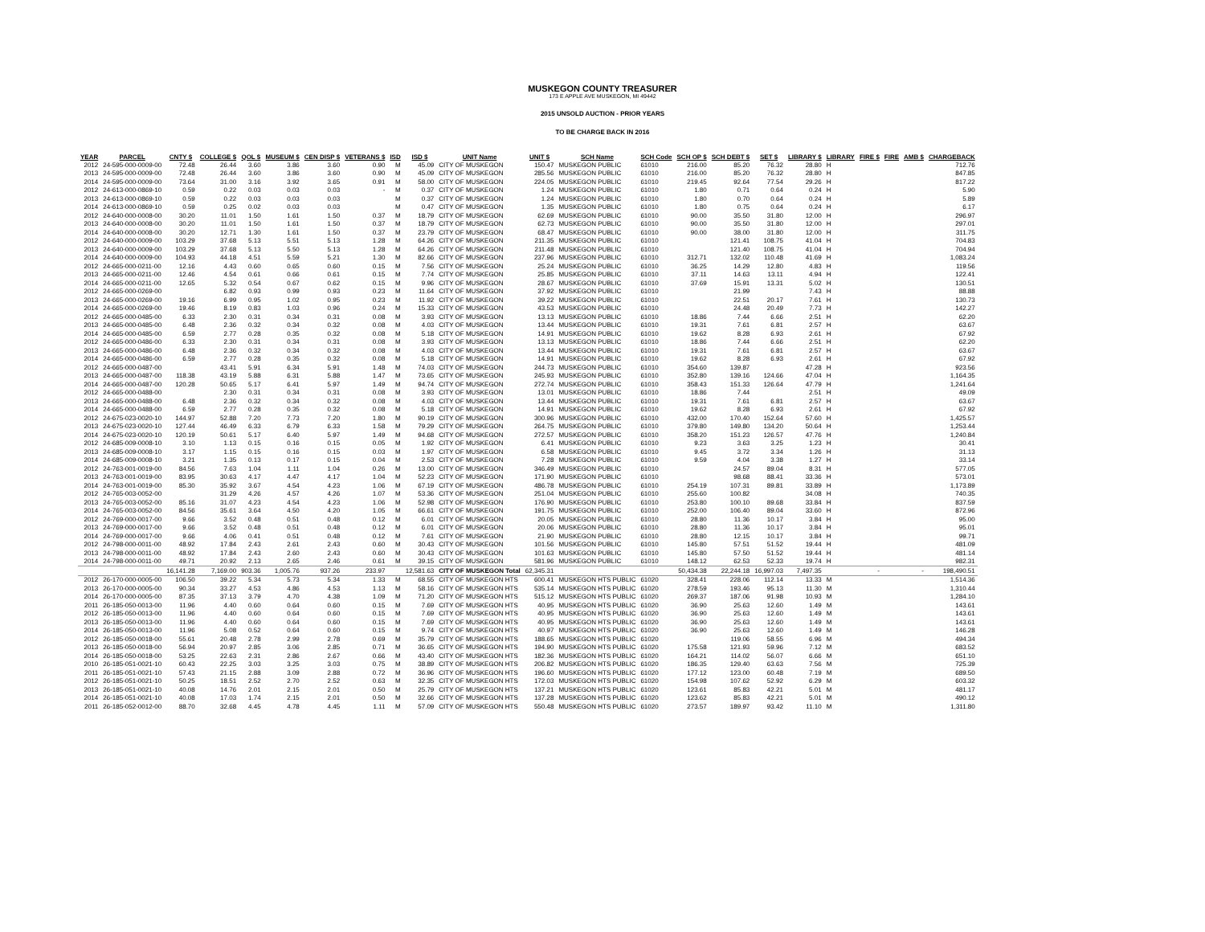MUSKEGON COUNTY TREASURER
173 E APPLE AVE MUSKEGON, MI 49442
2015 UNSOLD AUCTION - PRIOR YEARS
TO BE CHARGE BACK IN 2016
| YEAR | PARCEL | CNTY $ | COLLEGE $ | QOL $ | MUSEUM $ | CEN DISP $ | VETERANS $ | ISD | ISD $ | UNIT Name | UNIT $ | SCH Name | SCH Code | SCH OP $ | SCH DEBT $ | SET $ | LIBRARY $ | LIBRARY | FIRE $ | FIRE | AMB $ | CHARGEBACK |
| --- | --- | --- | --- | --- | --- | --- | --- | --- | --- | --- | --- | --- | --- | --- | --- | --- | --- | --- | --- | --- | --- | --- |
| 2012 | 24-595-000-0009-00 | 72.48 | 26.44 | 3.60 | 3.86 | 3.60 | 0.90 | M | 45.09 | CITY OF MUSKEGON | 150.47 | MUSKEGON PUBLIC | 61010 | 216.00 | 85.20 | 76.32 | 28.80 | H | | | | 712.76 |
| 2013 | 24-595-000-0009-00 | 72.48 | 26.44 | 3.60 | 3.86 | 3.60 | 0.90 | M | 45.09 | CITY OF MUSKEGON | 285.56 | MUSKEGON PUBLIC | 61010 | 216.00 | 85.20 | 76.32 | 28.80 | H | | | | 847.85 |
| 2014 | 24-595-000-0009-00 | 73.64 | 31.00 | 3.16 | 3.92 | 3.65 | 0.91 | M | 58.00 | CITY OF MUSKEGON | 224.05 | MUSKEGON PUBLIC | 61010 | 219.45 | 92.64 | 77.54 | 29.26 | H | | | | 817.22 |
| 2012 | 24-613-000-0869-10 | 0.59 | 0.22 | 0.03 | 0.03 | 0.03 | - | M | 0.37 | CITY OF MUSKEGON | 1.24 | MUSKEGON PUBLIC | 61010 | 1.80 | 0.71 | 0.64 | 0.24 | H | | | | 5.90 |
| 2013 | 24-613-000-0869-10 | 0.59 | 0.22 | 0.03 | 0.03 | 0.03 | | M | 0.37 | CITY OF MUSKEGON | 1.24 | MUSKEGON PUBLIC | 61010 | 1.80 | 0.70 | 0.64 | 0.24 | H | | | | 5.89 |
| 2014 | 24-613-000-0869-10 | 0.59 | 0.25 | 0.02 | 0.03 | 0.03 | | M | 0.47 | CITY OF MUSKEGON | 1.35 | MUSKEGON PUBLIC | 61010 | 1.80 | 0.75 | 0.64 | 0.24 | H | | | | 6.17 |
| 2012 | 24-640-000-0008-00 | 30.20 | 11.01 | 1.50 | 1.61 | 1.50 | 0.37 | M | 18.79 | CITY OF MUSKEGON | 62.69 | MUSKEGON PUBLIC | 61010 | 90.00 | 35.50 | 31.80 | 12.00 | H | | | | 296.97 |
| 2013 | 24-640-000-0008-00 | 30.20 | 11.01 | 1.50 | 1.61 | 1.50 | 0.37 | M | 18.79 | CITY OF MUSKEGON | 62.73 | MUSKEGON PUBLIC | 61010 | 90.00 | 35.50 | 31.80 | 12.00 | H | | | | 297.01 |
| 2014 | 24-640-000-0008-00 | 30.20 | 12.71 | 1.30 | 1.61 | 1.50 | 0.37 | M | 23.79 | CITY OF MUSKEGON | 68.47 | MUSKEGON PUBLIC | 61010 | 90.00 | 38.00 | 31.80 | 12.00 | H | | | | 311.75 |
| 2012 | 24-640-000-0009-00 | 103.29 | 37.68 | 5.13 | 5.51 | 5.13 | 1.28 | M | 64.26 | CITY OF MUSKEGON | 211.35 | MUSKEGON PUBLIC | 61010 | | 121.41 | 108.75 | 41.04 | H | | | | 704.83 |
| 2013 | 24-640-000-0009-00 | 103.29 | 37.68 | 5.13 | 5.50 | 5.13 | 1.28 | M | 64.26 | CITY OF MUSKEGON | 211.48 | MUSKEGON PUBLIC | 61010 | | 121.40 | 108.75 | 41.04 | H | | | | 704.94 |
| 2014 | 24-640-000-0009-00 | 104.93 | 44.18 | 4.51 | 5.59 | 5.21 | 1.30 | M | 82.66 | CITY OF MUSKEGON | 237.96 | MUSKEGON PUBLIC | 61010 | 312.71 | 132.02 | 110.48 | 41.69 | H | | | | 1,083.24 |
| 2012 | 24-665-000-0211-00 | 12.16 | 4.43 | 0.60 | 0.65 | 0.60 | 0.15 | M | 7.56 | CITY OF MUSKEGON | 25.24 | MUSKEGON PUBLIC | 61010 | 36.25 | 14.29 | 12.80 | 4.83 | H | | | | 119.56 |
| 2013 | 24-665-000-0211-00 | 12.46 | 4.54 | 0.61 | 0.66 | 0.61 | 0.15 | M | 7.74 | CITY OF MUSKEGON | 25.85 | MUSKEGON PUBLIC | 61010 | 37.11 | 14.63 | 13.11 | 4.94 | H | | | | 122.41 |
| 2014 | 24-665-000-0211-00 | 12.65 | 5.32 | 0.54 | 0.67 | 0.62 | 0.15 | M | 9.96 | CITY OF MUSKEGON | 28.67 | MUSKEGON PUBLIC | 61010 | 37.69 | 15.91 | 13.31 | 5.02 | H | | | | 130.51 |
| 2012 | 24-665-000-0269-00 | | 6.82 | 0.93 | 0.99 | 0.93 | 0.23 | M | 11.64 | CITY OF MUSKEGON | 37.92 | MUSKEGON PUBLIC | 61010 | | 21.99 | | 7.43 | H | | | | 88.88 |
| 2013 | 24-665-000-0269-00 | 19.16 | 6.99 | 0.95 | 1.02 | 0.95 | 0.23 | M | 11.92 | CITY OF MUSKEGON | 39.22 | MUSKEGON PUBLIC | 61010 | | 22.51 | 20.17 | 7.61 | H | | | | 130.73 |
| 2014 | 24-665-000-0269-00 | 19.46 | 8.19 | 0.83 | 1.03 | 0.96 | 0.24 | M | 15.33 | CITY OF MUSKEGON | 43.53 | MUSKEGON PUBLIC | 61010 | | 24.48 | 20.49 | 7.73 | H | | | | 142.27 |
| 2012 | 24-665-000-0485-00 | 6.33 | 2.30 | 0.31 | 0.34 | 0.31 | 0.08 | M | 3.93 | CITY OF MUSKEGON | 13.13 | MUSKEGON PUBLIC | 61010 | 18.86 | 7.44 | 6.66 | 2.51 | H | | | | 62.20 |
| 2013 | 24-665-000-0485-00 | 6.48 | 2.36 | 0.32 | 0.34 | 0.32 | 0.08 | M | 4.03 | CITY OF MUSKEGON | 13.44 | MUSKEGON PUBLIC | 61010 | 19.31 | 7.61 | 6.81 | 2.57 | H | | | | 63.67 |
| 2014 | 24-665-000-0485-00 | 6.59 | 2.77 | 0.28 | 0.35 | 0.32 | 0.08 | M | 5.18 | CITY OF MUSKEGON | 14.91 | MUSKEGON PUBLIC | 61010 | 19.62 | 8.28 | 6.93 | 2.61 | H | | | | 67.92 |
| 2012 | 24-665-000-0486-00 | 6.33 | 2.30 | 0.31 | 0.34 | 0.31 | 0.08 | M | 3.93 | CITY OF MUSKEGON | 13.13 | MUSKEGON PUBLIC | 61010 | 18.86 | 7.44 | 6.66 | 2.51 | H | | | | 62.20 |
| 2013 | 24-665-000-0486-00 | 6.48 | 2.36 | 0.32 | 0.34 | 0.32 | 0.08 | M | 4.03 | CITY OF MUSKEGON | 13.44 | MUSKEGON PUBLIC | 61010 | 19.31 | 7.61 | 6.81 | 2.57 | H | | | | 63.67 |
| 2014 | 24-665-000-0486-00 | 6.59 | 2.77 | 0.28 | 0.35 | 0.32 | 0.08 | M | 5.18 | CITY OF MUSKEGON | 14.91 | MUSKEGON PUBLIC | 61010 | 19.62 | 8.28 | 6.93 | 2.61 | H | | | | 67.92 |
| 2012 | 24-665-000-0487-00 | | 43.41 | 5.91 | 6.34 | 5.91 | 1.48 | M | 74.03 | CITY OF MUSKEGON | 244.73 | MUSKEGON PUBLIC | 61010 | 354.60 | 139.87 | | 47.28 | H | | | | 923.56 |
| 2013 | 24-665-000-0487-00 | 118.38 | 43.19 | 5.88 | 6.31 | 5.88 | 1.47 | M | 73.65 | CITY OF MUSKEGON | 245.93 | MUSKEGON PUBLIC | 61010 | 352.80 | 139.16 | 124.66 | 47.04 | H | | | | 1,164.35 |
| 2014 | 24-665-000-0487-00 | 120.28 | 50.65 | 5.17 | 6.41 | 5.97 | 1.49 | M | 94.74 | CITY OF MUSKEGON | 272.74 | MUSKEGON PUBLIC | 61010 | 358.43 | 151.33 | 126.64 | 47.79 | H | | | | 1,241.64 |
| 2012 | 24-665-000-0488-00 | | 2.30 | 0.31 | 0.34 | 0.31 | 0.08 | M | 3.93 | CITY OF MUSKEGON | 13.01 | MUSKEGON PUBLIC | 61010 | 18.86 | 7.44 | | 2.51 | H | | | | 49.09 |
| 2013 | 24-665-000-0488-00 | 6.48 | 2.36 | 0.32 | 0.34 | 0.32 | 0.08 | M | 4.03 | CITY OF MUSKEGON | 13.44 | MUSKEGON PUBLIC | 61010 | 19.31 | 7.61 | 6.81 | 2.57 | H | | | | 63.67 |
| 2014 | 24-665-000-0488-00 | 6.59 | 2.77 | 0.28 | 0.35 | 0.32 | 0.08 | M | 5.18 | CITY OF MUSKEGON | 14.91 | MUSKEGON PUBLIC | 61010 | 19.62 | 8.28 | 6.93 | 2.61 | H | | | | 67.92 |
| 2012 | 24-675-023-0020-10 | 144.97 | 52.88 | 7.20 | 7.73 | 7.20 | 1.80 | M | 90.19 | CITY OF MUSKEGON | 300.96 | MUSKEGON PUBLIC | 61010 | 432.00 | 170.40 | 152.64 | 57.60 | H | | | | 1,425.57 |
| 2013 | 24-675-023-0020-10 | 127.44 | 46.49 | 6.33 | 6.79 | 6.33 | 1.58 | M | 79.29 | CITY OF MUSKEGON | 264.75 | MUSKEGON PUBLIC | 61010 | 379.80 | 149.80 | 134.20 | 50.64 | H | | | | 1,253.44 |
| 2014 | 24-675-023-0020-10 | 120.19 | 50.61 | 5.17 | 6.40 | 5.97 | 1.49 | M | 94.68 | CITY OF MUSKEGON | 272.57 | MUSKEGON PUBLIC | 61010 | 358.20 | 151.23 | 126.57 | 47.76 | H | | | | 1,240.84 |
| 2012 | 24-685-009-0008-10 | 3.10 | 1.13 | 0.15 | 0.16 | 0.15 | 0.05 | M | 1.92 | CITY OF MUSKEGON | 6.41 | MUSKEGON PUBLIC | 61010 | 9.23 | 3.63 | 3.25 | 1.23 | H | | | | 30.41 |
| 2013 | 24-685-009-0008-10 | 3.17 | 1.15 | 0.15 | 0.16 | 0.15 | 0.03 | M | 1.97 | CITY OF MUSKEGON | 6.58 | MUSKEGON PUBLIC | 61010 | 9.45 | 3.72 | 3.34 | 1.26 | H | | | | 31.13 |
| 2014 | 24-685-009-0008-10 | 3.21 | 1.35 | 0.13 | 0.17 | 0.15 | 0.04 | M | 2.53 | CITY OF MUSKEGON | 7.28 | MUSKEGON PUBLIC | 61010 | 9.59 | 4.04 | 3.38 | 1.27 | H | | | | 33.14 |
| 2012 | 24-763-001-0019-00 | 84.56 | 7.63 | 1.04 | 1.11 | 1.04 | 0.26 | M | 13.00 | CITY OF MUSKEGON | 346.49 | MUSKEGON PUBLIC | 61010 | | 24.57 | 89.04 | 8.31 | H | | | | 577.05 |
| 2013 | 24-763-001-0019-00 | 83.95 | 30.63 | 4.17 | 4.47 | 4.17 | 1.04 | M | 52.23 | CITY OF MUSKEGON | 171.90 | MUSKEGON PUBLIC | 61010 | | 98.68 | 88.41 | 33.36 | H | | | | 573.01 |
| 2014 | 24-763-001-0019-00 | 85.30 | 35.92 | 3.67 | 4.54 | 4.23 | 1.06 | M | 67.19 | CITY OF MUSKEGON | 486.78 | MUSKEGON PUBLIC | 61010 | 254.19 | 107.31 | 89.81 | 33.89 | H | | | | 1,173.89 |
| 2012 | 24-765-003-0052-00 | | 31.29 | 4.26 | 4.57 | 4.26 | 1.07 | M | 53.36 | CITY OF MUSKEGON | 251.04 | MUSKEGON PUBLIC | 61010 | 255.60 | 100.82 | | 34.08 | H | | | | 740.35 |
| 2013 | 24-765-003-0052-00 | 85.16 | 31.07 | 4.23 | 4.54 | 4.23 | 1.06 | M | 52.98 | CITY OF MUSKEGON | 176.90 | MUSKEGON PUBLIC | 61010 | 253.80 | 100.10 | 89.68 | 33.84 | H | | | | 837.59 |
| 2014 | 24-765-003-0052-00 | 84.56 | 35.61 | 3.64 | 4.50 | 4.20 | 1.05 | M | 66.61 | CITY OF MUSKEGON | 191.75 | MUSKEGON PUBLIC | 61010 | 252.00 | 106.40 | 89.04 | 33.60 | H | | | | 872.96 |
| 2012 | 24-769-000-0017-00 | 9.66 | 3.52 | 0.48 | 0.51 | 0.48 | 0.12 | M | 6.01 | CITY OF MUSKEGON | 20.05 | MUSKEGON PUBLIC | 61010 | 28.80 | 11.36 | 10.17 | 3.84 | H | | | | 95.00 |
| 2013 | 24-769-000-0017-00 | 9.66 | 3.52 | 0.48 | 0.51 | 0.48 | 0.12 | M | 6.01 | CITY OF MUSKEGON | 20.06 | MUSKEGON PUBLIC | 61010 | 28.80 | 11.36 | 10.17 | 3.84 | H | | | | 95.01 |
| 2014 | 24-769-000-0017-00 | 9.66 | 4.06 | 0.41 | 0.51 | 0.48 | 0.12 | M | 7.61 | CITY OF MUSKEGON | 21.90 | MUSKEGON PUBLIC | 61010 | 28.80 | 12.15 | 10.17 | 3.84 | H | | | | 99.71 |
| 2012 | 24-798-000-0011-00 | 48.92 | 17.84 | 2.43 | 2.61 | 2.43 | 0.60 | M | 30.43 | CITY OF MUSKEGON | 101.56 | MUSKEGON PUBLIC | 61010 | 145.80 | 57.51 | 51.52 | 19.44 | H | | | | 481.09 |
| 2013 | 24-798-000-0011-00 | 48.92 | 17.84 | 2.43 | 2.60 | 2.43 | 0.60 | M | 30.43 | CITY OF MUSKEGON | 101.63 | MUSKEGON PUBLIC | 61010 | 145.80 | 57.50 | 51.52 | 19.44 | H | | | | 481.14 |
| 2014 | 24-798-000-0011-00 | 49.71 | 20.92 | 2.13 | 2.65 | 2.46 | 0.61 | M | 39.15 | CITY OF MUSKEGON | 581.96 | MUSKEGON PUBLIC | 61010 | 148.12 | 62.53 | 52.33 | 19.74 | H | | | | 982.31 |
| | | 16,141.28 | 7,169.00 | 903.36 | 1,005.76 | 937.26 | 233.97 | | 12,581.63 | CITY OF MUSKEGON Total | 62,345.31 | | | 50,434.38 | 22,244.18 | 16,997.03 | 7,497.35 | | - | | - | 198,490.51 |
| 2012 | 26-170-000-0005-00 | 106.50 | 39.22 | 5.34 | 5.73 | 5.34 | 1.33 | M | 68.55 | CITY OF MUSKEGON HTS | 600.41 | MUSKEGON HTS PUBLIC | 61020 | 328.41 | 228.06 | 112.14 | 13.33 | M | | | | 1,514.36 |
| 2013 | 26-170-000-0005-00 | 90.34 | 33.27 | 4.53 | 4.86 | 4.53 | 1.13 | M | 58.16 | CITY OF MUSKEGON HTS | 535.14 | MUSKEGON HTS PUBLIC | 61020 | 278.59 | 193.46 | 95.13 | 11.30 | M | | | | 1,310.44 |
| 2014 | 26-170-000-0005-00 | 87.35 | 37.13 | 3.79 | 4.70 | 4.38 | 1.09 | M | 71.20 | CITY OF MUSKEGON HTS | 515.12 | MUSKEGON HTS PUBLIC | 61020 | 269.37 | 187.06 | 91.98 | 10.93 | M | | | | 1,284.10 |
| 2011 | 26-185-050-0013-00 | 11.96 | 4.40 | 0.60 | 0.64 | 0.60 | 0.15 | M | 7.69 | CITY OF MUSKEGON HTS | 40.95 | MUSKEGON HTS PUBLIC | 61020 | 36.90 | 25.63 | 12.60 | 1.49 | M | | | | 143.61 |
| 2012 | 26-185-050-0013-00 | 11.96 | 4.40 | 0.60 | 0.64 | 0.60 | 0.15 | M | 7.69 | CITY OF MUSKEGON HTS | 40.95 | MUSKEGON HTS PUBLIC | 61020 | 36.90 | 25.63 | 12.60 | 1.49 | M | | | | 143.61 |
| 2013 | 26-185-050-0013-00 | 11.96 | 4.40 | 0.60 | 0.64 | 0.60 | 0.15 | M | 7.69 | CITY OF MUSKEGON HTS | 40.95 | MUSKEGON HTS PUBLIC | 61020 | 36.90 | 25.63 | 12.60 | 1.49 | M | | | | 143.61 |
| 2014 | 26-185-050-0013-00 | 11.96 | 5.08 | 0.52 | 0.64 | 0.60 | 0.15 | M | 9.74 | CITY OF MUSKEGON HTS | 40.97 | MUSKEGON HTS PUBLIC | 61020 | 36.90 | 25.63 | 12.60 | 1.49 | M | | | | 146.28 |
| 2012 | 26-185-050-0018-00 | 55.61 | 20.48 | 2.78 | 2.99 | 2.78 | 0.69 | M | 35.79 | CITY OF MUSKEGON HTS | 188.65 | MUSKEGON HTS PUBLIC | 61020 | | 119.06 | 58.55 | 6.96 | M | | | | 494.34 |
| 2013 | 26-185-050-0018-00 | 56.94 | 20.97 | 2.85 | 3.06 | 2.85 | 0.71 | M | 36.65 | CITY OF MUSKEGON HTS | 194.90 | MUSKEGON HTS PUBLIC | 61020 | 175.58 | 121.93 | 59.96 | 7.12 | M | | | | 683.52 |
| 2014 | 26-185-050-0018-00 | 53.25 | 22.63 | 2.31 | 2.86 | 2.67 | 0.66 | M | 43.40 | CITY OF MUSKEGON HTS | 182.36 | MUSKEGON HTS PUBLIC | 61020 | 164.21 | 114.02 | 56.07 | 6.66 | M | | | | 651.10 |
| 2010 | 26-185-051-0021-10 | 60.43 | 22.25 | 3.03 | 3.25 | 3.03 | 0.75 | M | 38.89 | CITY OF MUSKEGON HTS | 206.82 | MUSKEGON HTS PUBLIC | 61020 | 186.35 | 129.40 | 63.63 | 7.56 | M | | | | 725.39 |
| 2011 | 26-185-051-0021-10 | 57.43 | 21.15 | 2.88 | 3.09 | 2.88 | 0.72 | M | 36.96 | CITY OF MUSKEGON HTS | 196.60 | MUSKEGON HTS PUBLIC | 61020 | 177.12 | 123.00 | 60.48 | 7.19 | M | | | | 689.50 |
| 2012 | 26-185-051-0021-10 | 50.25 | 18.51 | 2.52 | 2.70 | 2.52 | 0.63 | M | 32.35 | CITY OF MUSKEGON HTS | 172.03 | MUSKEGON HTS PUBLIC | 61020 | 154.98 | 107.62 | 52.92 | 6.29 | M | | | | 603.32 |
| 2013 | 26-185-051-0021-10 | 40.08 | 14.76 | 2.01 | 2.15 | 2.01 | 0.50 | M | 25.79 | CITY OF MUSKEGON HTS | 137.21 | MUSKEGON HTS PUBLIC | 61020 | 123.61 | 85.83 | 42.21 | 5.01 | M | | | | 481.17 |
| 2014 | 26-185-051-0021-10 | 40.08 | 17.03 | 1.74 | 2.15 | 2.01 | 0.50 | M | 32.66 | CITY OF MUSKEGON HTS | 137.28 | MUSKEGON HTS PUBLIC | 61020 | 123.62 | 85.83 | 42.21 | 5.01 | M | | | | 490.12 |
| 2011 | 26-185-052-0012-00 | 88.70 | 32.68 | 4.45 | 4.78 | 4.45 | 1.11 | M | 57.09 | CITY OF MUSKEGON HTS | 550.48 | MUSKEGON HTS PUBLIC | 61020 | 273.57 | 189.97 | 93.42 | 11.10 | M | | | | 1,311.80 |